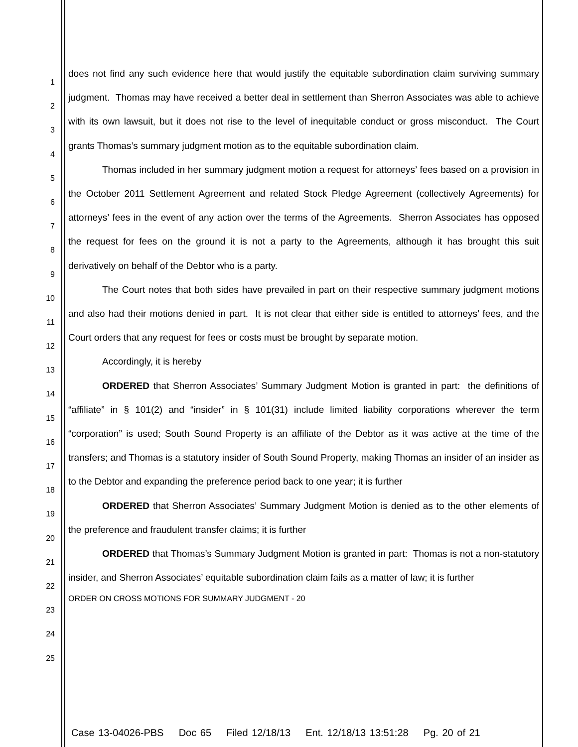1
2
3
4
5
6
7
8
9
10
11
12
13
14
15
16
17
18
19
20
21
22
23
24
25
does not find any such evidence here that would justify the equitable subordination claim surviving summary judgment. Thomas may have received a better deal in settlement than Sherron Associates was able to achieve with its own lawsuit, but it does not rise to the level of inequitable conduct or gross misconduct. The Court grants Thomas’s summary judgment motion as to the equitable subordination claim.
Thomas included in her summary judgment motion a request for attorneys’ fees based on a provision in the October 2011 Settlement Agreement and related Stock Pledge Agreement (collectively Agreements) for attorneys’ fees in the event of any action over the terms of the Agreements. Sherron Associates has opposed the request for fees on the ground it is not a party to the Agreements, although it has brought this suit derivatively on behalf of the Debtor who is a party.
The Court notes that both sides have prevailed in part on their respective summary judgment motions and also had their motions denied in part. It is not clear that either side is entitled to attorneys’ fees, and the Court orders that any request for fees or costs must be brought by separate motion.
Accordingly, it is hereby
ORDERED that Sherron Associates’ Summary Judgment Motion is granted in part: the definitions of “affiliate” in § 101(2) and “insider” in § 101(31) include limited liability corporations wherever the term “corporation” is used; South Sound Property is an affiliate of the Debtor as it was active at the time of the transfers; and Thomas is a statutory insider of South Sound Property, making Thomas an insider of an insider as to the Debtor and expanding the preference period back to one year; it is further
ORDERED that Sherron Associates’ Summary Judgment Motion is denied as to the other elements of the preference and fraudulent transfer claims; it is further
ORDERED that Thomas’s Summary Judgment Motion is granted in part: Thomas is not a non-statutory insider, and Sherron Associates’ equitable subordination claim fails as a matter of law; it is further
ORDER ON CROSS MOTIONS FOR SUMMARY JUDGMENT - 20
Case 13-04026-PBS Doc 65 Filed 12/18/13 Ent. 12/18/13 13:51:28 Pg. 20 of 21